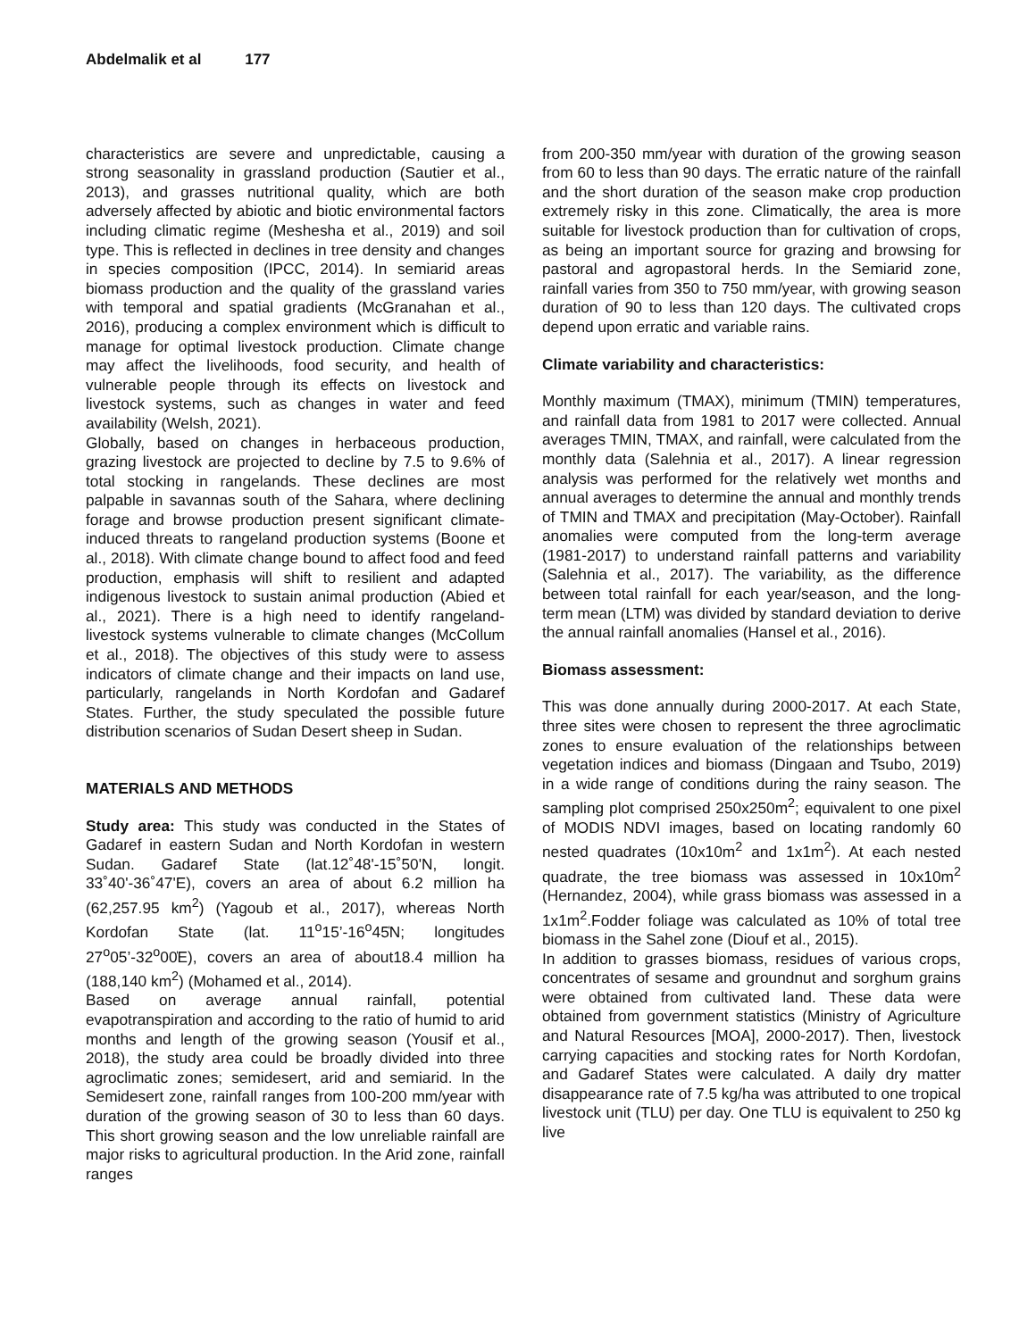Abdelmalik et al 177
characteristics are severe and unpredictable, causing a strong seasonality in grassland production (Sautier et al., 2013), and grasses nutritional quality, which are both adversely affected by abiotic and biotic environmental factors including climatic regime (Meshesha et al., 2019) and soil type. This is reflected in declines in tree density and changes in species composition (IPCC, 2014). In semiarid areas biomass production and the quality of the grassland varies with temporal and spatial gradients (McGranahan et al., 2016), producing a complex environment which is difficult to manage for optimal livestock production. Climate change may affect the livelihoods, food security, and health of vulnerable people through its effects on livestock and livestock systems, such as changes in water and feed availability (Welsh, 2021).
Globally, based on changes in herbaceous production, grazing livestock are projected to decline by 7.5 to 9.6% of total stocking in rangelands. These declines are most palpable in savannas south of the Sahara, where declining forage and browse production present significant climate-induced threats to rangeland production systems (Boone et al., 2018). With climate change bound to affect food and feed production, emphasis will shift to resilient and adapted indigenous livestock to sustain animal production (Abied et al., 2021). There is a high need to identify rangeland-livestock systems vulnerable to climate changes (McCollum et al., 2018). The objectives of this study were to assess indicators of climate change and their impacts on land use, particularly, rangelands in North Kordofan and Gadaref States. Further, the study speculated the possible future distribution scenarios of Sudan Desert sheep in Sudan.
MATERIALS AND METHODS
Study area: This study was conducted in the States of Gadaref in eastern Sudan and North Kordofan in western Sudan. Gadaref State (lat.12˚48'-15˚50'N, longit. 33˚40'-36˚47'E), covers an area of about 6.2 million ha (62,257.95 km<sup>2</sup>) (Yagoub et al., 2017), whereas North Kordofan State (lat. 11<sup>o</sup>15’-16<sup>o</sup>45̍N; longitudes 27<sup>o</sup>05’-32<sup>o</sup>00̍E), covers an area of about18.4 million ha (188,140 km<sup>2</sup>) (Mohamed et al., 2014).
Based on average annual rainfall, potential evapotranspiration and according to the ratio of humid to arid months and length of the growing season (Yousif et al., 2018), the study area could be broadly divided into three agroclimatic zones; semidesert, arid and semiarid. In the Semidesert zone, rainfall ranges from 100-200 mm/year with duration of the growing season of 30 to less than 60 days. This short growing season and the low unreliable rainfall are major risks to agricultural production. In the Arid zone, rainfall ranges
from 200-350 mm/year with duration of the growing season from 60 to less than 90 days. The erratic nature of the rainfall and the short duration of the season make crop production extremely risky in this zone. Climatically, the area is more suitable for livestock production than for cultivation of crops, as being an important source for grazing and browsing for pastoral and agropastoral herds. In the Semiarid zone, rainfall varies from 350 to 750 mm/year, with growing season duration of 90 to less than 120 days. The cultivated crops depend upon erratic and variable rains.
Climate variability and characteristics:
Monthly maximum (TMAX), minimum (TMIN) temperatures, and rainfall data from 1981 to 2017 were collected. Annual averages TMIN, TMAX, and rainfall, were calculated from the monthly data (Salehnia et al., 2017). A linear regression analysis was performed for the relatively wet months and annual averages to determine the annual and monthly trends of TMIN and TMAX and precipitation (May-October). Rainfall anomalies were computed from the long-term average (1981-2017) to understand rainfall patterns and variability (Salehnia et al., 2017). The variability, as the difference between total rainfall for each year/season, and the long-term mean (LTM) was divided by standard deviation to derive the annual rainfall anomalies (Hansel et al., 2016).
Biomass assessment:
This was done annually during 2000-2017. At each State, three sites were chosen to represent the three agroclimatic zones to ensure evaluation of the relationships between vegetation indices and biomass (Dingaan and Tsubo, 2019) in a wide range of conditions during the rainy season. The sampling plot comprised 250x250m<sup>2</sup>; equivalent to one pixel of MODIS NDVI images, based on locating randomly 60 nested quadrates (10x10m<sup>2</sup> and 1x1m<sup>2</sup>). At each nested quadrate, the tree biomass was assessed in 10x10m<sup>2</sup> (Hernandez, 2004), while grass biomass was assessed in a 1x1m<sup>2</sup>.Fodder foliage was calculated as 10% of total tree biomass in the Sahel zone (Diouf et al., 2015).
In addition to grasses biomass, residues of various crops, concentrates of sesame and groundnut and sorghum grains were obtained from cultivated land. These data were obtained from government statistics (Ministry of Agriculture and Natural Resources [MOA], 2000-2017). Then, livestock carrying capacities and stocking rates for North Kordofan, and Gadaref States were calculated. A daily dry matter disappearance rate of 7.5 kg/ha was attributed to one tropical livestock unit (TLU) per day. One TLU is equivalent to 250 kg live